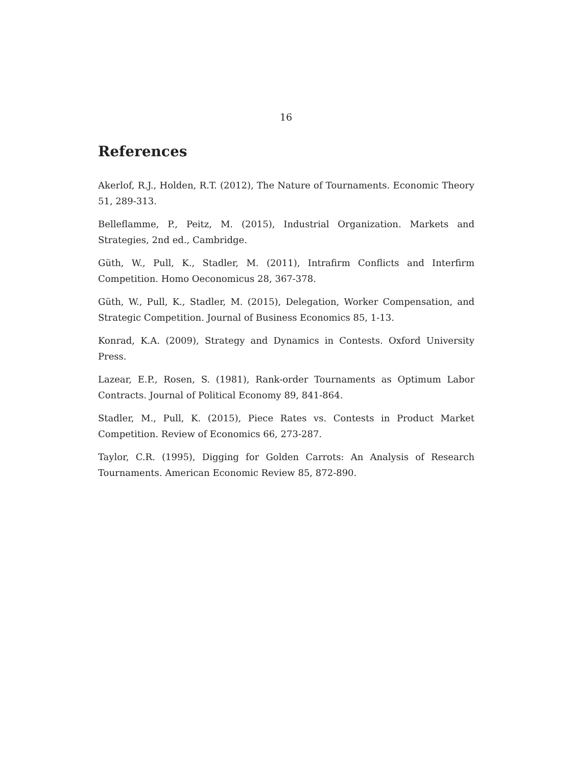16
References
Akerlof, R.J., Holden, R.T. (2012), The Nature of Tournaments. Economic Theory 51, 289-313.
Belleflamme, P., Peitz, M. (2015), Industrial Organization. Markets and Strategies, 2nd ed., Cambridge.
Güth, W., Pull, K., Stadler, M. (2011), Intrafirm Conflicts and Interfirm Competition. Homo Oeconomicus 28, 367-378.
Güth, W., Pull, K., Stadler, M. (2015), Delegation, Worker Compensation, and Strategic Competition. Journal of Business Economics 85, 1-13.
Konrad, K.A. (2009), Strategy and Dynamics in Contests. Oxford University Press.
Lazear, E.P., Rosen, S. (1981), Rank-order Tournaments as Optimum Labor Contracts. Journal of Political Economy 89, 841-864.
Stadler, M., Pull, K. (2015), Piece Rates vs. Contests in Product Market Competition. Review of Economics 66, 273-287.
Taylor, C.R. (1995), Digging for Golden Carrots: An Analysis of Research Tournaments. American Economic Review 85, 872-890.